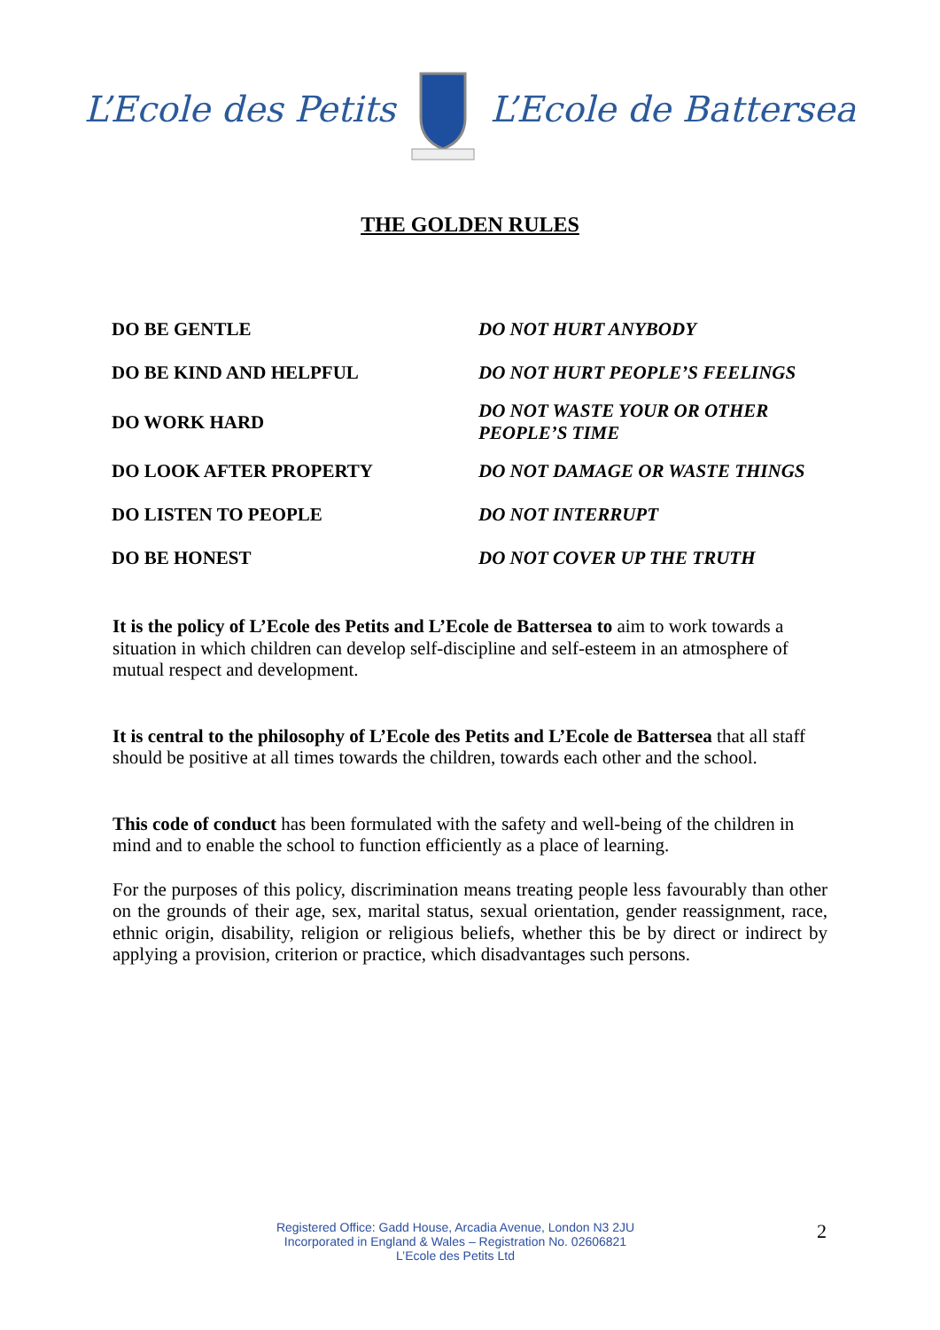L’Ecole des Petits L’Ecole de Battersea
THE GOLDEN RULES
| DO BE GENTLE | DO NOT HURT ANYBODY |
| DO BE KIND AND HELPFUL | DO NOT HURT PEOPLE’S FEELINGS |
| DO WORK HARD | DO NOT WASTE YOUR OR OTHER PEOPLE’S TIME |
| DO LOOK AFTER PROPERTY | DO NOT DAMAGE OR WASTE THINGS |
| DO LISTEN TO PEOPLE | DO NOT INTERRUPT |
| DO BE HONEST | DO NOT COVER UP THE TRUTH |
It is the policy of L’Ecole des Petits and L’Ecole de Battersea to aim to work towards a situation in which children can develop self-discipline and self-esteem in an atmosphere of mutual respect and development.
It is central to the philosophy of L’Ecole des Petits and L’Ecole de Battersea that all staff should be positive at all times towards the children, towards each other and the school.
This code of conduct has been formulated with the safety and well-being of the children in mind and to enable the school to function efficiently as a place of learning.
For the purposes of this policy, discrimination means treating people less favourably than other on the grounds of their age, sex, marital status, sexual orientation, gender reassignment, race, ethnic origin, disability, religion or religious beliefs, whether this be by direct or indirect by applying a provision, criterion or practice, which disadvantages such persons.
Registered Office: Gadd House, Arcadia Avenue, London N3 2JU
Incorporated in England & Wales – Registration No. 02606821
L’Ecole des Petits Ltd
2